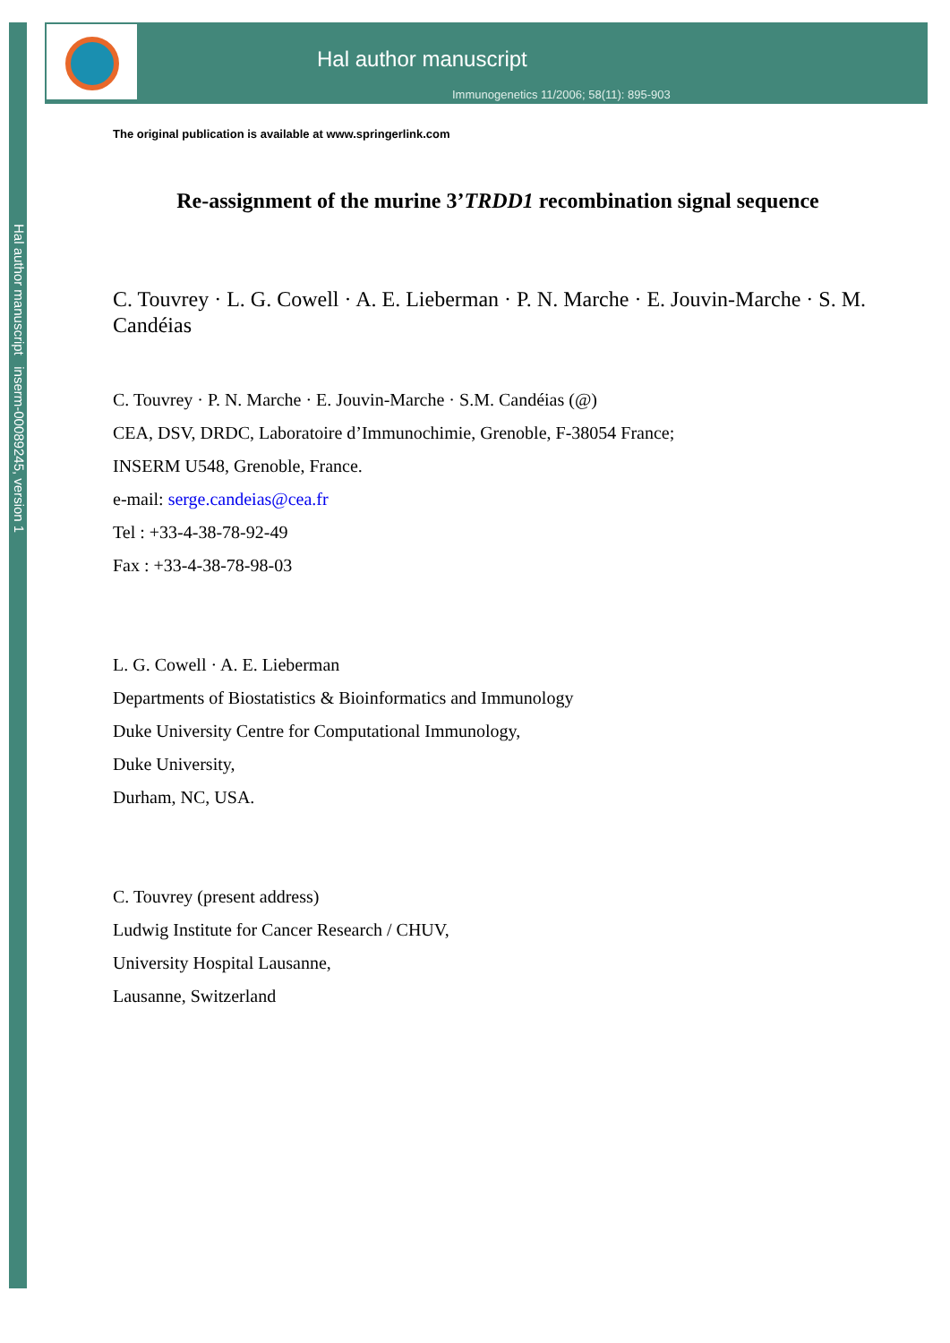Hal author manuscript inserm-00089245, version 1
Hal author manuscript
Immunogenetics 11/2006; 58(11): 895-903
The original publication is available at www.springerlink.com
Re-assignment of the murine 3’TRDD1 recombination signal sequence
C. Touvrey · L. G. Cowell · A. E. Lieberman · P. N. Marche · E. Jouvin-Marche · S. M. Candéias
C. Touvrey · P. N. Marche · E. Jouvin-Marche · S.M. Candéias (@)
CEA, DSV, DRDC, Laboratoire d’Immunochimie, Grenoble, F-38054 France;
INSERM U548, Grenoble, France.
e-mail: serge.candeias@cea.fr
Tel : +33-4-38-78-92-49
Fax : +33-4-38-78-98-03
L. G. Cowell · A. E. Lieberman
Departments of Biostatistics & Bioinformatics and Immunology
Duke University Centre for Computational Immunology,
Duke University,
Durham, NC, USA.
C. Touvrey (present address)
Ludwig Institute for Cancer Research / CHUV,
University Hospital Lausanne,
Lausanne, Switzerland